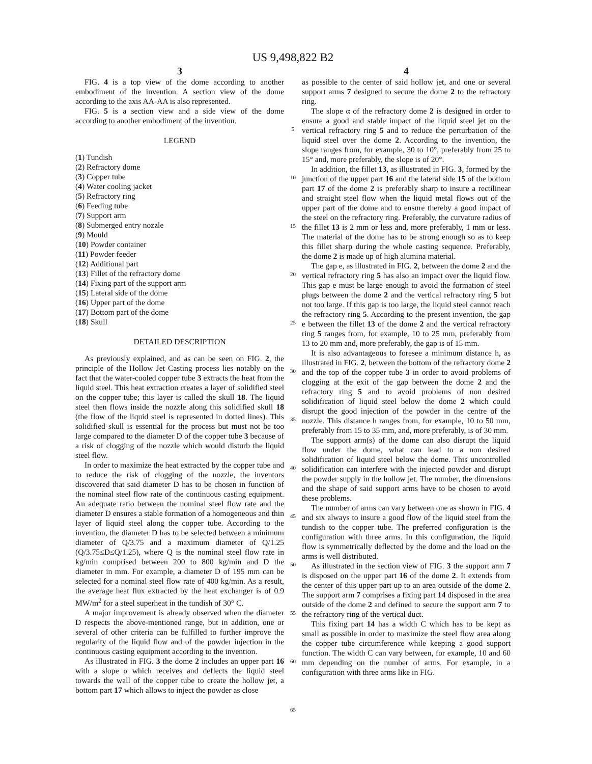US 9,498,822 B2
3
FIG. 4 is a top view of the dome according to another embodiment of the invention. A section view of the dome according to the axis AA-AA is also represented.
FIG. 5 is a section view and a side view of the dome according to another embodiment of the invention.
LEGEND
(1) Tundish
(2) Refractory dome
(3) Copper tube
(4) Water cooling jacket
(5) Refractory ring
(6) Feeding tube
(7) Support arm
(8) Submerged entry nozzle
(9) Mould
(10) Powder container
(11) Powder feeder
(12) Additional part
(13) Fillet of the refractory dome
(14) Fixing part of the support arm
(15) Lateral side of the dome
(16) Upper part of the dome
(17) Bottom part of the dome
(18) Skull
DETAILED DESCRIPTION
As previously explained, and as can be seen on FIG. 2, the principle of the Hollow Jet Casting process lies notably on the fact that the water-cooled copper tube 3 extracts the heat from the liquid steel. This heat extraction creates a layer of solidified steel on the copper tube; this layer is called the skull 18. The liquid steel then flows inside the nozzle along this solidified skull 18 (the flow of the liquid steel is represented in dotted lines). This solidified skull is essential for the process but must not be too large compared to the diameter D of the copper tube 3 because of a risk of clogging of the nozzle which would disturb the liquid steel flow.
In order to maximize the heat extracted by the copper tube and to reduce the risk of clogging of the nozzle, the inventors discovered that said diameter D has to be chosen in function of the nominal steel flow rate of the continuous casting equipment. An adequate ratio between the nominal steel flow rate and the diameter D ensures a stable formation of a homogeneous and thin layer of liquid steel along the copper tube. According to the invention, the diameter D has to be selected between a minimum diameter of Q/3.75 and a maximum diameter of Q/1.25 (Q/3.75≤D≤Q/1.25), where Q is the nominal steel flow rate in kg/min comprised between 200 to 800 kg/min and D the diameter in mm. For example, a diameter D of 195 mm can be selected for a nominal steel flow rate of 400 kg/min. As a result, the average heat flux extracted by the heat exchanger is of 0.9 MW/m<sup>2</sup> for a steel superheat in the tundish of 30° C.
A major improvement is already observed when the diameter D respects the above-mentioned range, but in addition, one or several of other criteria can be fulfilled to further improve the regularity of the liquid flow and of the powder injection in the continuous casting equipment according to the invention.
As illustrated in FIG. 3 the dome 2 includes an upper part 16 with a slope α which receives and deflects the liquid steel towards the wall of the copper tube to create the hollow jet, a bottom part 17 which allows to inject the powder as close
5
10
15
20
25
30
35
40
45
50
55
60
65
4
as possible to the center of said hollow jet, and one or several support arms 7 designed to secure the dome 2 to the refractory ring.
The slope α of the refractory dome 2 is designed in order to ensure a good and stable impact of the liquid steel jet on the vertical refractory ring 5 and to reduce the perturbation of the liquid steel over the dome 2. According to the invention, the slope ranges from, for example, 30 to 10°, preferably from 25 to 15° and, more preferably, the slope is of 20°.
In addition, the fillet 13, as illustrated in FIG. 3, formed by the junction of the upper part 16 and the lateral side 15 of the bottom part 17 of the dome 2 is preferably sharp to insure a rectilinear and straight steel flow when the liquid metal flows out of the upper part of the dome and to ensure thereby a good impact of the steel on the refractory ring. Preferably, the curvature radius of the fillet 13 is 2 mm or less and, more preferably, 1 mm or less. The material of the dome has to be strong enough so as to keep this fillet sharp during the whole casting sequence. Preferably, the dome 2 is made up of high alumina material.
The gap e, as illustrated in FIG. 2, between the dome 2 and the vertical refractory ring 5 has also an impact over the liquid flow. This gap e must be large enough to avoid the formation of steel plugs between the dome 2 and the vertical refractory ring 5 but not too large. If this gap is too large, the liquid steel cannot reach the refractory ring 5. According to the present invention, the gap e between the fillet 13 of the dome 2 and the vertical refractory ring 5 ranges from, for example, 10 to 25 mm, preferably from 13 to 20 mm and, more preferably, the gap is of 15 mm.
It is also advantageous to foresee a minimum distance h, as illustrated in FIG. 2, between the bottom of the refractory dome 2 and the top of the copper tube 3 in order to avoid problems of clogging at the exit of the gap between the dome 2 and the refractory ring 5 and to avoid problems of non desired solidification of liquid steel below the dome 2 which could disrupt the good injection of the powder in the centre of the nozzle. This distance h ranges from, for example, 10 to 50 mm, preferably from 15 to 35 mm, and, more preferably, is of 30 mm.
The support arm(s) of the dome can also disrupt the liquid flow under the dome, what can lead to a non desired solidification of liquid steel below the dome. This uncontrolled solidification can interfere with the injected powder and disrupt the powder supply in the hollow jet. The number, the dimensions and the shape of said support arms have to be chosen to avoid these problems.
The number of arms can vary between one as shown in FIG. 4 and six always to insure a good flow of the liquid steel from the tundish to the copper tube. The preferred configuration is the configuration with three arms. In this configuration, the liquid flow is symmetrically deflected by the dome and the load on the arms is well distributed.
As illustrated in the section view of FIG. 3 the support arm 7 is disposed on the upper part 16 of the dome 2. It extends from the center of this upper part up to an area outside of the dome 2. The support arm 7 comprises a fixing part 14 disposed in the area outside of the dome 2 and defined to secure the support arm 7 to the refractory ring of the vertical duct.
This fixing part 14 has a width C which has to be kept as small as possible in order to maximize the steel flow area along the copper tube circumference while keeping a good support function. The width C can vary between, for example, 10 and 60 mm depending on the number of arms. For example, in a configuration with three arms like in FIG.